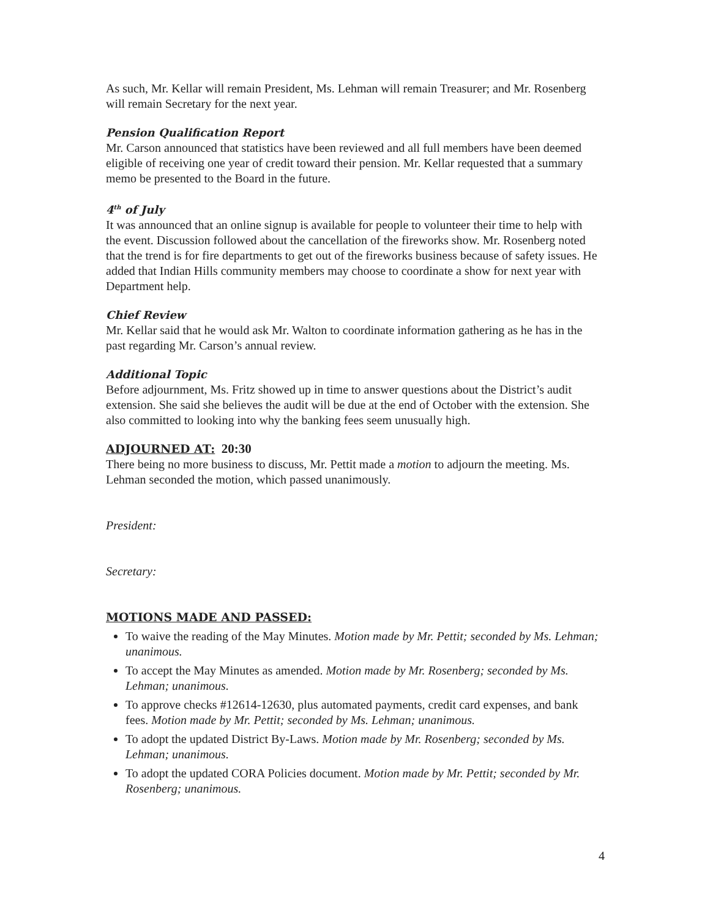As such, Mr. Kellar will remain President, Ms. Lehman will remain Treasurer; and Mr. Rosenberg will remain Secretary for the next year.
Pension Qualification Report
Mr. Carson announced that statistics have been reviewed and all full members have been deemed eligible of receiving one year of credit toward their pension. Mr. Kellar requested that a summary memo be presented to the Board in the future.
4<sup>th</sup> of July
It was announced that an online signup is available for people to volunteer their time to help with the event. Discussion followed about the cancellation of the fireworks show. Mr. Rosenberg noted that the trend is for fire departments to get out of the fireworks business because of safety issues. He added that Indian Hills community members may choose to coordinate a show for next year with Department help.
Chief Review
Mr. Kellar said that he would ask Mr. Walton to coordinate information gathering as he has in the past regarding Mr. Carson’s annual review.
Additional Topic
Before adjournment, Ms. Fritz showed up in time to answer questions about the District’s audit extension. She said she believes the audit will be due at the end of October with the extension. She also committed to looking into why the banking fees seem unusually high.
ADJOURNED AT: 20:30
There being no more business to discuss, Mr. Pettit made a motion to adjourn the meeting. Ms. Lehman seconded the motion, which passed unanimously.
President:
Secretary:
MOTIONS MADE AND PASSED:
To waive the reading of the May Minutes. Motion made by Mr. Pettit; seconded by Ms. Lehman; unanimous.
To accept the May Minutes as amended. Motion made by Mr. Rosenberg; seconded by Ms. Lehman; unanimous.
To approve checks #12614-12630, plus automated payments, credit card expenses, and bank fees. Motion made by Mr. Pettit; seconded by Ms. Lehman; unanimous.
To adopt the updated District By-Laws. Motion made by Mr. Rosenberg; seconded by Ms. Lehman; unanimous.
To adopt the updated CORA Policies document. Motion made by Mr. Pettit; seconded by Mr. Rosenberg; unanimous.
4